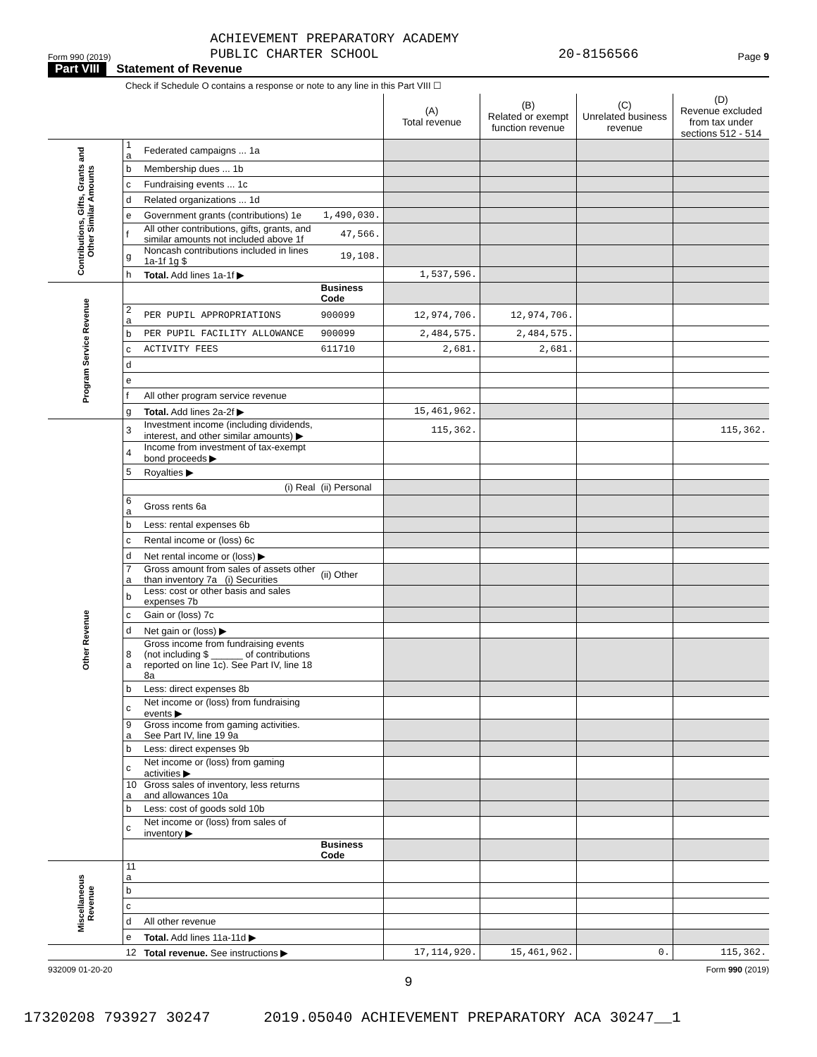Form 990 (2019) ACHIEVEMENT PREPARATORY ACADEMY
PUBLIC CHARTER SCHOOL 20-8156566 Page 9
Part VIII Statement of Revenue
Check if Schedule O contains a response or note to any line in this Part VIII ☐
| | | | | (A) Total revenue | (B) Related or exempt function revenue | (C) Unrelated business revenue | (D) Revenue excluded from tax under sections 512 - 514 |
| --- | --- | --- | --- | --- | --- | --- | --- |
| Contributions, Gifts, Grants and Other Similar Amounts | 1 a | Federated campaigns ... 1a | | | | | |
| | b | Membership dues ... 1b | | | | | |
| | c | Fundraising events ... 1c | | | | | |
| | d | Related organizations ... 1d | | | | | |
| | e | Government grants (contributions) 1e | 1,490,030. | | | | |
| | f | All other contributions, gifts, grants, and similar amounts not included above 1f | 47,566. | | | | |
| | g | Noncash contributions included in lines 1a-1f 1g $ | 19,108. | | | | |
| | h | Total. Add lines 1a-1f ▶ | | 1,537,596. | | | |
| Program Service Revenue | | | Business Code | | | | |
| | 2 a | PER PUPIL APPROPRIATIONS | 900099 | 12,974,706. | 12,974,706. | | |
| | b | PER PUPIL FACILITY ALLOWANCE | 900099 | 2,484,575. | 2,484,575. | | |
| | c | ACTIVITY FEES | 611710 | 2,681. | 2,681. | | |
| | d | | | | | | |
| | e | | | | | | |
| | f | All other program service revenue | | | | | |
| | g | Total. Add lines 2a-2f ▶ | | 15,461,962. | | | |
| Other Revenue | 3 | Investment income (including dividends, interest, and other similar amounts) ▶ | | 115,362. | | | 115,362. |
| | 4 | Income from investment of tax-exempt bond proceeds ▶ | | | | | |
| | 5 | Royalties ▶ | | | | | |
| | | (i) Real | (ii) Personal | | | | |
| | 6 a | Gross rents 6a | | | | | |
| | b | Less: rental expenses 6b | | | | | |
| | c | Rental income or (loss) 6c | | | | | |
| | d | Net rental income or (loss) ▶ | | | | | |
| | 7 a | Gross amount from sales of assets other than inventory 7a (i) Securities | (ii) Other | | | | |
| | b | Less: cost or other basis and sales expenses 7b | | | | | |
| | c | Gain or (loss) 7c | | | | | |
| | d | Net gain or (loss) ▶ | | | | | |
| | 8 a | Gross income from fundraising events (not including $ ______ of contributions reported on line 1c). See Part IV, line 18 8a | | | | | |
| | b | Less: direct expenses 8b | | | | | |
| | c | Net income or (loss) from fundraising events ▶ | | | | | |
| | 9 a | Gross income from gaming activities. See Part IV, line 19 9a | | | | | |
| | b | Less: direct expenses 9b | | | | | |
| | c | Net income or (loss) from gaming activities ▶ | | | | | |
| | 10 a | Gross sales of inventory, less returns and allowances 10a | | | | | |
| | b | Less: cost of goods sold 10b | | | | | |
| | c | Net income or (loss) from sales of inventory ▶ | | | | | |
| | | | Business Code | | | | |
| Miscellaneous Revenue | 11 a | | | | | | |
| | b | | | | | | |
| | c | | | | | | |
| | d | All other revenue | | | | | |
| | e | Total. Add lines 11a-11d ▶ | | | | | |
| | 12 | Total revenue. See instructions ▶ | | 17,114,920. | 15,461,962. | 0. | 115,362. |
932009 01-20-20 Form 990 (2019)
9
17320208 793927 30247 2019.05040 ACHIEVEMENT PREPARATORY ACA 30247__1